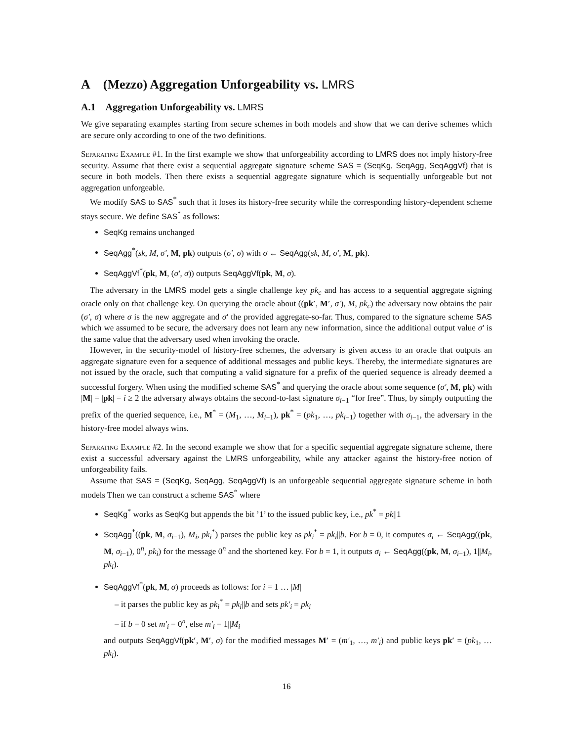A (Mezzo) Aggregation Unforgeability vs. LMRS
A.1 Aggregation Unforgeability vs. LMRS
We give separating examples starting from secure schemes in both models and show that we can derive schemes which are secure only according to one of the two definitions.
Separating Example #1. In the first example we show that unforgeability according to LMRS does not imply history-free security. Assume that there exist a sequential aggregate signature scheme SAS = (SeqKg, SeqAgg, SeqAggVf) that is secure in both models. Then there exists a sequential aggregate signature which is sequentially unforgeable but not aggregation unforgeable.
We modify SAS to SAS<sup>*</sup> such that it loses its history-free security while the corresponding history-dependent scheme stays secure. We define SAS<sup>*</sup> as follows:
SeqKg remains unchanged
SeqAgg<sup>*</sup>(sk, M, σ′, M, pk) outputs (σ′, σ) with σ ← SeqAgg(sk, M, σ′, M, pk).
SeqAggVf<sup>*</sup>(pk, M, (σ′, σ)) outputs SeqAggVf(pk, M, σ).
The adversary in the LMRS model gets a single challenge key pk<sub>c</sub> and has access to a sequential aggregate signing oracle only on that challenge key. On querying the oracle about ((pk′, M′, σ′), M, pk<sub>c</sub>) the adversary now obtains the pair (σ′, σ) where σ is the new aggregate and σ′ the provided aggregate-so-far. Thus, compared to the signature scheme SAS which we assumed to be secure, the adversary does not learn any new information, since the additional output value σ′ is the same value that the adversary used when invoking the oracle.
However, in the security-model of history-free schemes, the adversary is given access to an oracle that outputs an aggregate signature even for a sequence of additional messages and public keys. Thereby, the intermediate signatures are not issued by the oracle, such that computing a valid signature for a prefix of the queried sequence is already deemed a successful forgery. When using the modified scheme SAS<sup>*</sup> and querying the oracle about some sequence (σ′, M, pk) with |M| = |pk| = i ≥ 2 the adversary always obtains the second-to-last signature σ<sub>i−1</sub> “for free”. Thus, by simply outputting the prefix of the queried sequence, i.e., M<sup>*</sup> = (M<sub>1</sub>, …, M<sub>i−1</sub>), pk<sup>*</sup> = (pk<sub>1</sub>, …, pk<sub>i−1</sub>) together with σ<sub>i−1</sub>, the adversary in the history-free model always wins.
Separating Example #2. In the second example we show that for a specific sequential aggregate signature scheme, there exist a successful adversary against the LMRS unforgeability, while any attacker against the history-free notion of unforgeability fails.
Assume that SAS = (SeqKg, SeqAgg, SeqAggVf) is an unforgeable sequential aggregate signature scheme in both models Then we can construct a scheme SAS<sup>*</sup> where
SeqKg<sup>*</sup> works as SeqKg but appends the bit ’1’ to the issued public key, i.e., pk<sup>*</sup> = pk||1
SeqAgg<sup>*</sup>((pk, M, σ<sub>i−1</sub>), M<sub>i</sub>, pk<sub>i</sub><sup>*</sup>) parses the public key as pk<sub>i</sub><sup>*</sup> = pk<sub>i</sub>||b. For b = 0, it computes σ<sub>i</sub> ← SeqAgg((pk, M, σ<sub>i−1</sub>), 0<sup>n</sup>, pk<sub>i</sub>) for the message 0<sup>n</sup> and the shortened key. For b = 1, it outputs σ<sub>i</sub> ← SeqAgg((pk, M, σ<sub>i−1</sub>), 1||M<sub>i</sub>, pk<sub>i</sub>).
SeqAggVf<sup>*</sup>(pk, M, σ) proceeds as follows: for i = 1 … |M|
– it parses the public key as pk<sub>i</sub><sup>*</sup> = pk<sub>i</sub>||b and sets pk′<sub>i</sub> = pk<sub>i</sub>
– if b = 0 set m′<sub>i</sub> = 0<sup>n</sup>, else m′<sub>i</sub> = 1||M<sub>i</sub>
and outputs SeqAggVf(pk′, M′, σ) for the modified messages M′ = (m′<sub>1</sub>, …, m′<sub>i</sub>) and public keys pk′ = (pk<sub>1</sub>, … pk<sub>i</sub>).
16